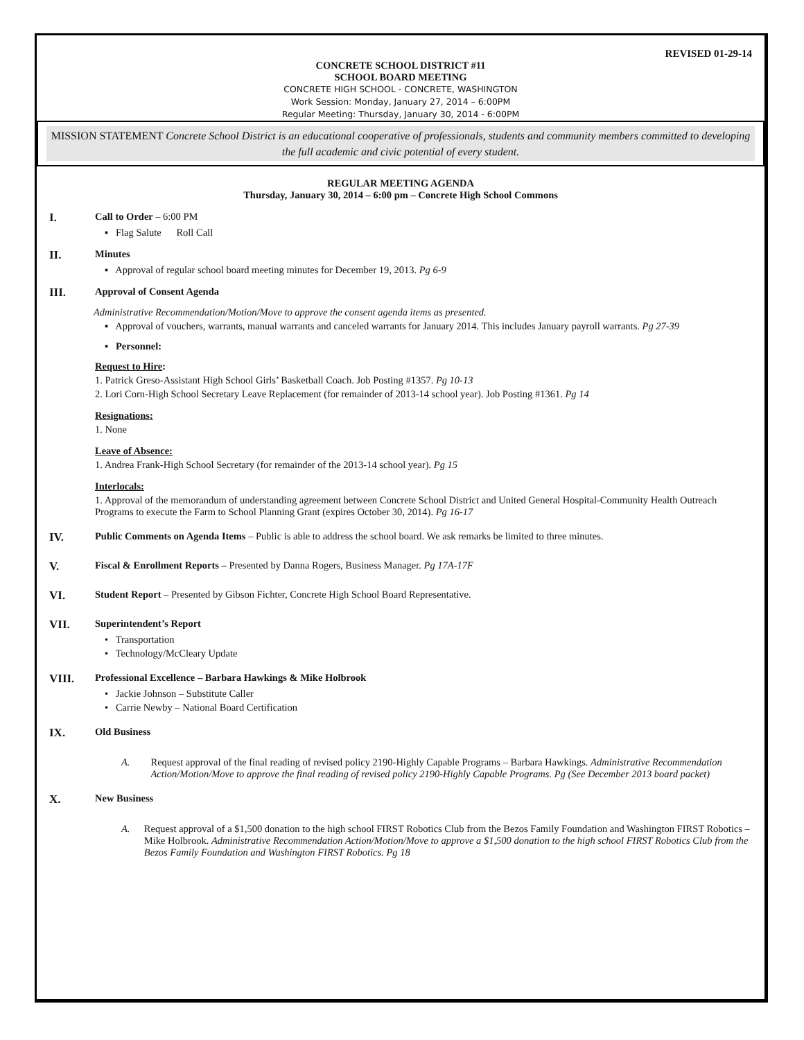REVISED 01-29-14
CONCRETE SCHOOL DISTRICT #11
SCHOOL BOARD MEETING
CONCRETE HIGH SCHOOL - CONCRETE, WASHINGTON
Work Session: Monday, January 27, 2014 – 6:00PM
Regular Meeting: Thursday, January 30, 2014 - 6:00PM
MISSION STATEMENT Concrete School District is an educational cooperative of professionals, students and community members committed to developing the full academic and civic potential of every student.
REGULAR MEETING AGENDA
Thursday, January 30, 2014 – 6:00 pm – Concrete High School Commons
I. Call to Order – 6:00 PM
▪ Flag Salute Roll Call
II. Minutes
▪ Approval of regular school board meeting minutes for December 19, 2013. Pg 6-9
III. Approval of Consent Agenda
Administrative Recommendation/Motion/Move to approve the consent agenda items as presented.
▪ Approval of vouchers, warrants, manual warrants and canceled warrants for January 2014. This includes January payroll warrants. Pg 27-39
▪ Personnel:
Request to Hire:
1. Patrick Greso-Assistant High School Girls’ Basketball Coach. Job Posting #1357. Pg 10-13
2. Lori Corn-High School Secretary Leave Replacement (for remainder of 2013-14 school year). Job Posting #1361. Pg 14
Resignations:
1. None
Leave of Absence:
1. Andrea Frank-High School Secretary (for remainder of the 2013-14 school year). Pg 15
Interlocals:
1. Approval of the memorandum of understanding agreement between Concrete School District and United General Hospital-Community Health Outreach Programs to execute the Farm to School Planning Grant (expires October 30, 2014). Pg 16-17
IV. Public Comments on Agenda Items – Public is able to address the school board. We ask remarks be limited to three minutes.
V. Fiscal & Enrollment Reports – Presented by Danna Rogers, Business Manager. Pg 17A-17F
VI. Student Report – Presented by Gibson Fichter, Concrete High School Board Representative.
VII. Superintendent’s Report
• Transportation
• Technology/McCleary Update
VIII. Professional Excellence – Barbara Hawkings & Mike Holbrook
• Jackie Johnson – Substitute Caller
• Carrie Newby – National Board Certification
IX. Old Business
A. Request approval of the final reading of revised policy 2190-Highly Capable Programs – Barbara Hawkings. Administrative Recommendation Action/Motion/Move to approve the final reading of revised policy 2190-Highly Capable Programs. Pg (See December 2013 board packet)
X. New Business
A. Request approval of a $1,500 donation to the high school FIRST Robotics Club from the Bezos Family Foundation and Washington FIRST Robotics – Mike Holbrook. Administrative Recommendation Action/Motion/Move to approve a $1,500 donation to the high school FIRST Robotics Club from the Bezos Family Foundation and Washington FIRST Robotics. Pg 18